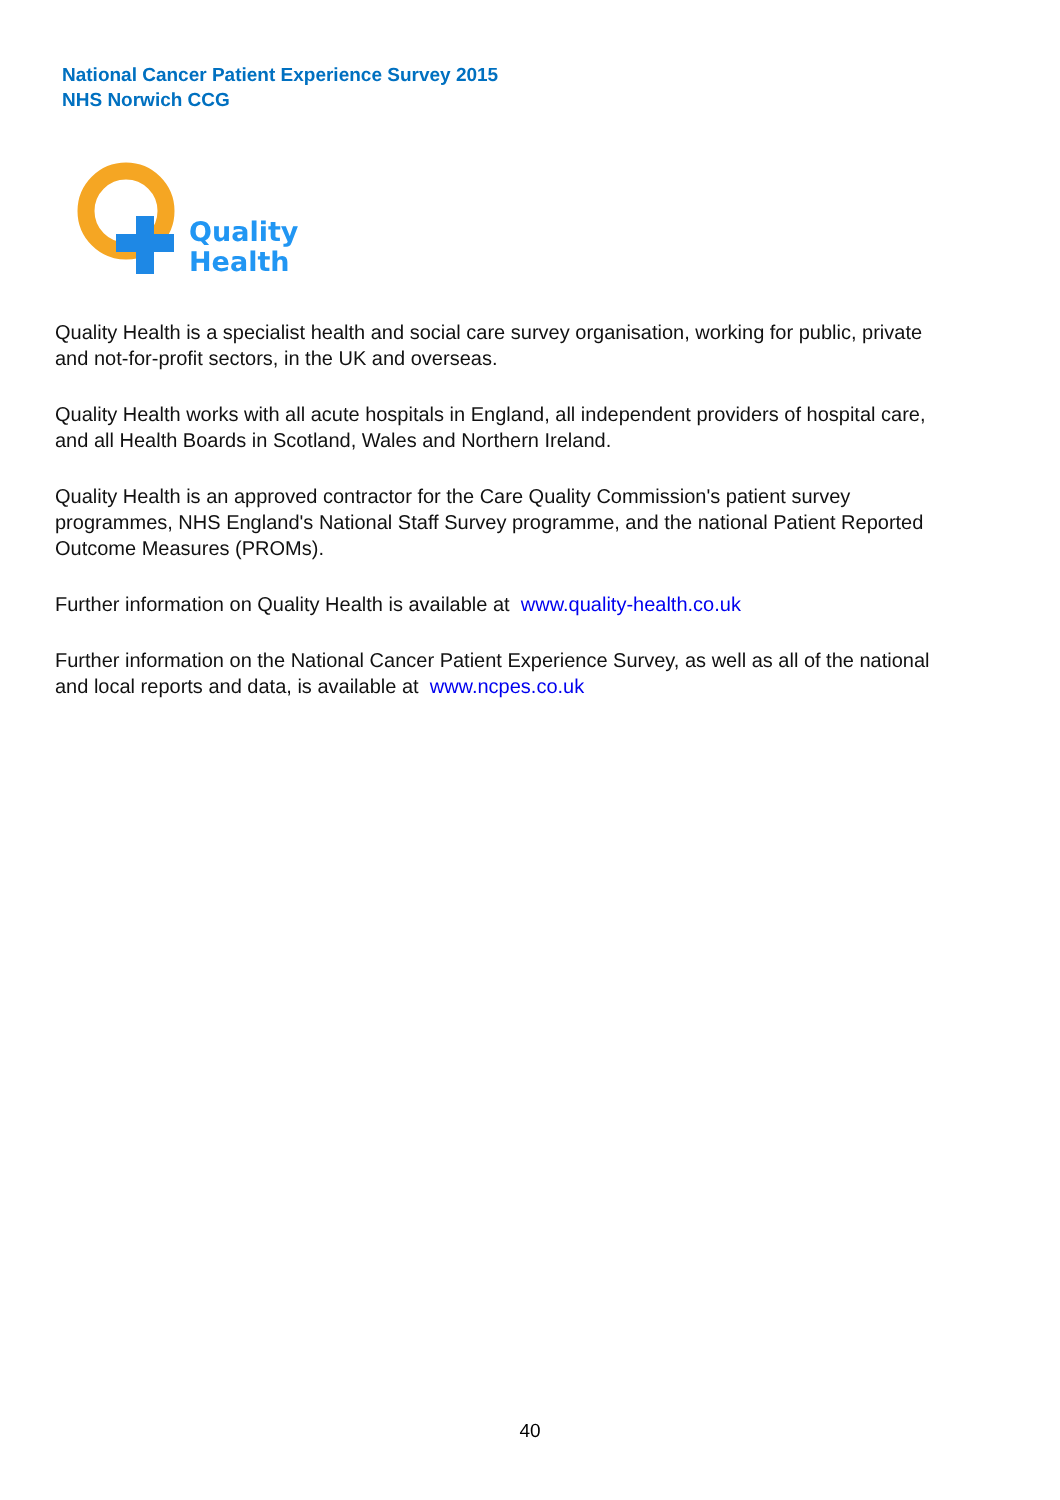National Cancer Patient Experience Survey 2015
NHS Norwich CCG
Quality
Health
Quality Health is a specialist health and social care survey organisation, working for public, private and not-for-profit sectors, in the UK and overseas.
Quality Health works with all acute hospitals in England, all independent providers of hospital care, and all Health Boards in Scotland, Wales and Northern Ireland.
Quality Health is an approved contractor for the Care Quality Commission's patient survey programmes, NHS England's National Staff Survey programme, and the national Patient Reported Outcome Measures (PROMs).
Further information on Quality Health is available at www.quality-health.co.uk
Further information on the National Cancer Patient Experience Survey, as well as all of the national and local reports and data, is available at www.ncpes.co.uk
40